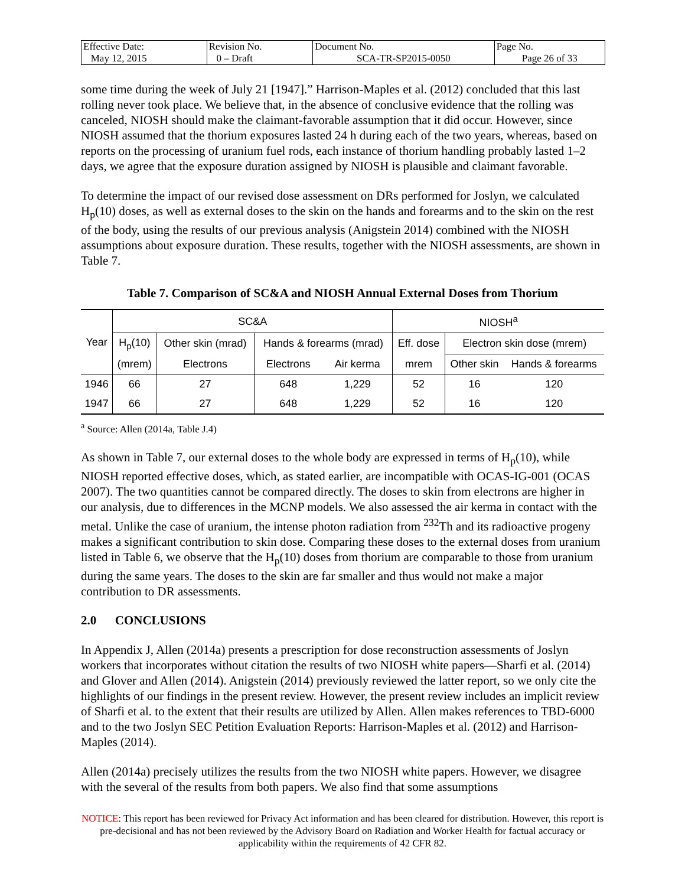| Effective Date: May 12, 2015 | Revision No. 0 – Draft | Document No. SCA-TR-SP2015-0050 | Page No. Page 26 of 33 |
some time during the week of July 21 [1947].” Harrison-Maples et al. (2012) concluded that this last rolling never took place. We believe that, in the absence of conclusive evidence that the rolling was canceled, NIOSH should make the claimant-favorable assumption that it did occur. However, since NIOSH assumed that the thorium exposures lasted 24 h during each of the two years, whereas, based on reports on the processing of uranium fuel rods, each instance of thorium handling probably lasted 1–2 days, we agree that the exposure duration assigned by NIOSH is plausible and claimant favorable.
To determine the impact of our revised dose assessment on DRs performed for Joslyn, we calculated H<sub>p</sub>(10) doses, as well as external doses to the skin on the hands and forearms and to the skin on the rest of the body, using the results of our previous analysis (Anigstein 2014) combined with the NIOSH assumptions about exposure duration. These results, together with the NIOSH assessments, are shown in Table 7.
Table 7. Comparison of SC&A and NIOSH Annual External Doses from Thorium
| Year | SC&A | | | | NIOSH<sup>a</sup> | | |
| | H<sub>p</sub>(10) | Other skin (mrad) | Hands & forearms (mrad) | | Eff. dose | Electron skin dose (mrem) | |
| | (mrem) | Electrons | Electrons | Air kerma | mrem | Other skin | Hands & forearms |
| 1946 | 66 | 27 | 648 | 1,229 | 52 | 16 | 120 |
| 1947 | 66 | 27 | 648 | 1,229 | 52 | 16 | 120 |
<sup>a</sup> Source: Allen (2014a, Table J.4)
As shown in Table 7, our external doses to the whole body are expressed in terms of H<sub>p</sub>(10), while NIOSH reported effective doses, which, as stated earlier, are incompatible with OCAS-IG-001 (OCAS 2007). The two quantities cannot be compared directly. The doses to skin from electrons are higher in our analysis, due to differences in the MCNP models. We also assessed the air kerma in contact with the metal. Unlike the case of uranium, the intense photon radiation from <sup>232</sup>Th and its radioactive progeny makes a significant contribution to skin dose. Comparing these doses to the external doses from uranium listed in Table 6, we observe that the H<sub>p</sub>(10) doses from thorium are comparable to those from uranium during the same years. The doses to the skin are far smaller and thus would not make a major contribution to DR assessments.
2.0 CONCLUSIONS
In Appendix J, Allen (2014a) presents a prescription for dose reconstruction assessments of Joslyn workers that incorporates without citation the results of two NIOSH white papers—Sharfi et al. (2014) and Glover and Allen (2014). Anigstein (2014) previously reviewed the latter report, so we only cite the highlights of our findings in the present review. However, the present review includes an implicit review of Sharfi et al. to the extent that their results are utilized by Allen. Allen makes references to TBD-6000 and to the two Joslyn SEC Petition Evaluation Reports: Harrison-Maples et al. (2012) and Harrison-Maples (2014).
Allen (2014a) precisely utilizes the results from the two NIOSH white papers. However, we disagree with the several of the results from both papers. We also find that some assumptions
NOTICE: This report has been reviewed for Privacy Act information and has been cleared for distribution. However, this report is pre-decisional and has not been reviewed by the Advisory Board on Radiation and Worker Health for factual accuracy or applicability within the requirements of 42 CFR 82.